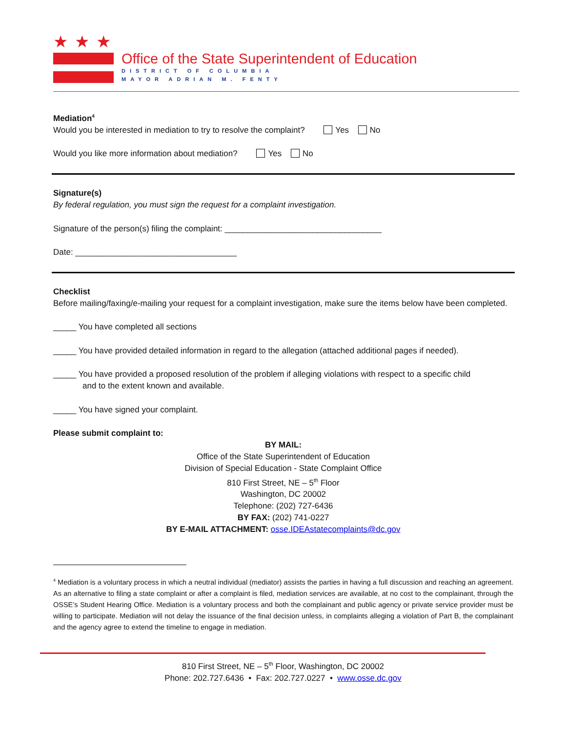★★★
Office of the State Superintendent of Education
DISTRICT OF COLUMBIA
MAYOR ADRIAN M. FENTY
Mediation<sup>4</sup>
Would you be interested in mediation to try to resolve the complaint? Yes No
Would you like more information about mediation? Yes No
Signature(s)
By federal regulation, you must sign the request for a complaint investigation.
Signature of the person(s) filing the complaint: __________________________________
Date: ___________________________________
Checklist
Before mailing/faxing/e-mailing your request for a complaint investigation, make sure the items below have been completed.
_____ You have completed all sections
_____ You have provided detailed information in regard to the allegation (attached additional pages if needed).
_____ You have provided a proposed resolution of the problem if alleging violations with respect to a specific child
and to the extent known and available.
_____ You have signed your complaint.
Please submit complaint to:
BY MAIL:
Office of the State Superintendent of Education
Division of Special Education - State Complaint Office
810 First Street, NE – 5<sup>th</sup> Floor
Washington, DC 20002
Telephone: (202) 727-6436
BY FAX: (202) 741-0227
BY E-MAIL ATTACHMENT: osse.IDEAstatecomplaints@dc.gov
<sup>4</sup> Mediation is a voluntary process in which a neutral individual (mediator) assists the parties in having a full discussion and reaching an agreement. As an alternative to filing a state complaint or after a complaint is filed, mediation services are available, at no cost to the complainant, through the OSSE’s Student Hearing Office. Mediation is a voluntary process and both the complainant and public agency or private service provider must be willing to participate. Mediation will not delay the issuance of the final decision unless, in complaints alleging a violation of Part B, the complainant and the agency agree to extend the timeline to engage in mediation.
810 First Street, NE – 5<sup>th</sup> Floor, Washington, DC 20002
Phone: 202.727.6436 • Fax: 202.727.0227 • www.osse.dc.gov